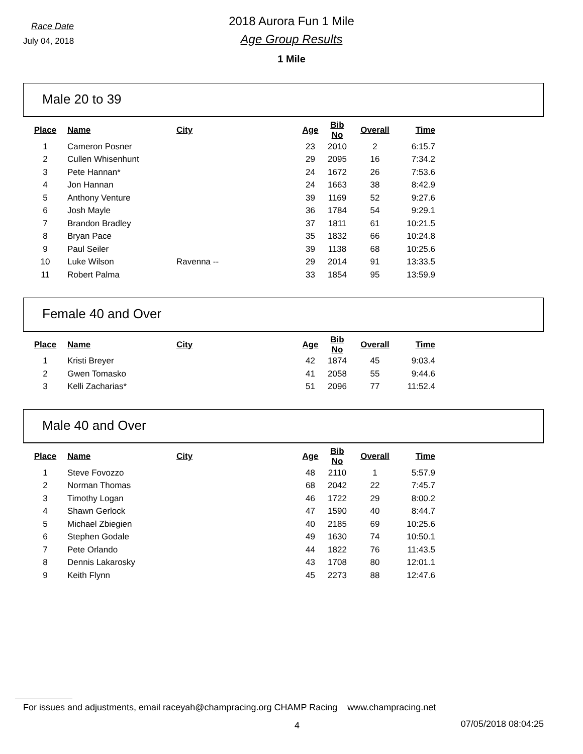Race Date
July 04, 2018
2018 Aurora Fun 1 Mile
Age Group Results
1 Mile
Male 20 to 39
| Place | Name | City | Age | Bib No | Overall | Time |
| --- | --- | --- | --- | --- | --- | --- |
| 1 | Cameron Posner | | 23 | 2010 | 2 | 6:15.7 |
| 2 | Cullen Whisenhunt | | 29 | 2095 | 16 | 7:34.2 |
| 3 | Pete Hannan* | | 24 | 1672 | 26 | 7:53.6 |
| 4 | Jon Hannan | | 24 | 1663 | 38 | 8:42.9 |
| 5 | Anthony Venture | | 39 | 1169 | 52 | 9:27.6 |
| 6 | Josh Mayle | | 36 | 1784 | 54 | 9:29.1 |
| 7 | Brandon Bradley | | 37 | 1811 | 61 | 10:21.5 |
| 8 | Bryan Pace | | 35 | 1832 | 66 | 10:24.8 |
| 9 | Paul Seiler | | 39 | 1138 | 68 | 10:25.6 |
| 10 | Luke Wilson | Ravenna -- | 29 | 2014 | 91 | 13:33.5 |
| 11 | Robert Palma | | 33 | 1854 | 95 | 13:59.9 |
Female 40 and Over
| Place | Name | City | Age | Bib No | Overall | Time |
| --- | --- | --- | --- | --- | --- | --- |
| 1 | Kristi Breyer | | 42 | 1874 | 45 | 9:03.4 |
| 2 | Gwen Tomasko | | 41 | 2058 | 55 | 9:44.6 |
| 3 | Kelli Zacharias* | | 51 | 2096 | 77 | 11:52.4 |
Male 40 and Over
| Place | Name | City | Age | Bib No | Overall | Time |
| --- | --- | --- | --- | --- | --- | --- |
| 1 | Steve Fovozzo | | 48 | 2110 | 1 | 5:57.9 |
| 2 | Norman Thomas | | 68 | 2042 | 22 | 7:45.7 |
| 3 | Timothy Logan | | 46 | 1722 | 29 | 8:00.2 |
| 4 | Shawn Gerlock | | 47 | 1590 | 40 | 8:44.7 |
| 5 | Michael Zbiegien | | 40 | 2185 | 69 | 10:25.6 |
| 6 | Stephen Godale | | 49 | 1630 | 74 | 10:50.1 |
| 7 | Pete Orlando | | 44 | 1822 | 76 | 11:43.5 |
| 8 | Dennis Lakarosky | | 43 | 1708 | 80 | 12:01.1 |
| 9 | Keith Flynn | | 45 | 2273 | 88 | 12:47.6 |
For issues and adjustments, email raceyah@champracing.org CHAMP Racing www.champracing.net
4 07/05/2018 08:04:25